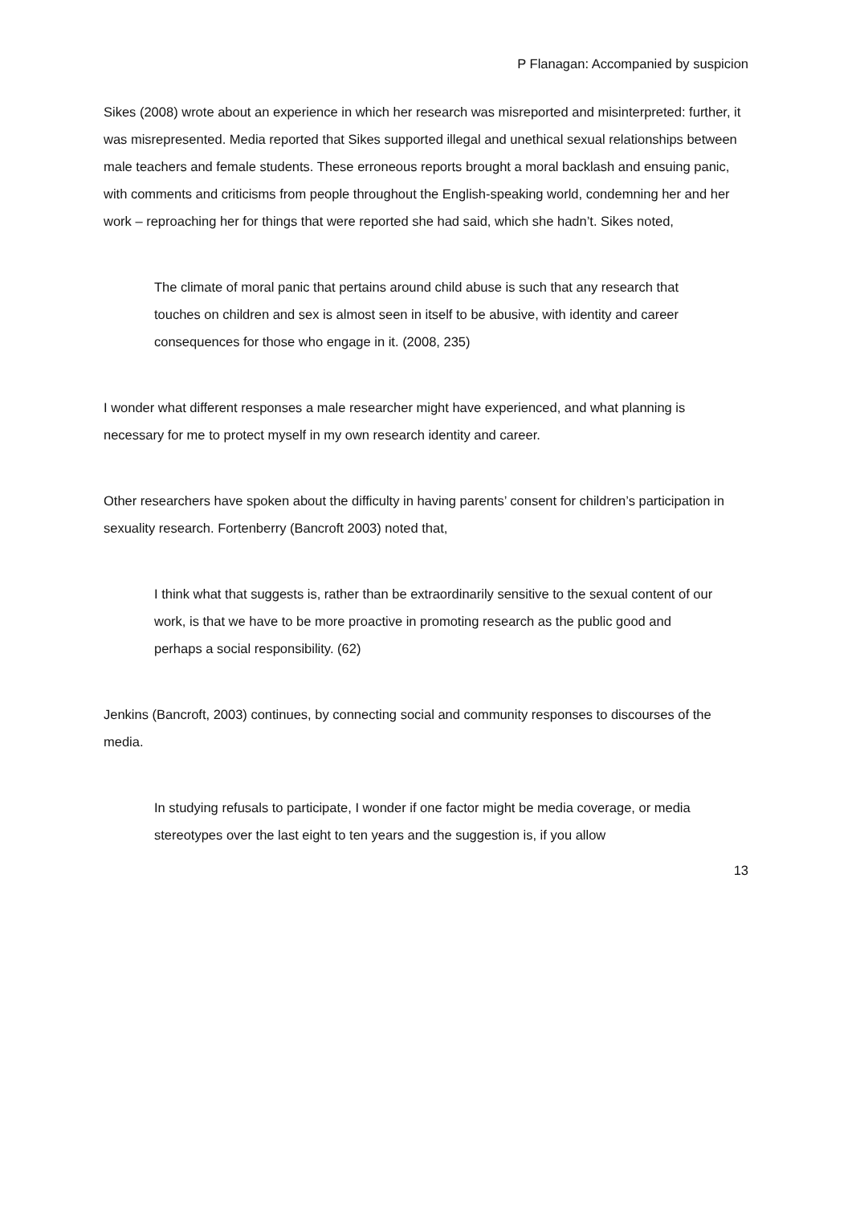P Flanagan: Accompanied by suspicion
Sikes (2008) wrote about an experience in which her research was misreported and misinterpreted: further, it was misrepresented. Media reported that Sikes supported illegal and unethical sexual relationships between male teachers and female students. These erroneous reports brought a moral backlash and ensuing panic, with comments and criticisms from people throughout the English-speaking world, condemning her and her work – reproaching her for things that were reported she had said, which she hadn’t. Sikes noted,
The climate of moral panic that pertains around child abuse is such that any research that touches on children and sex is almost seen in itself to be abusive, with identity and career consequences for those who engage in it. (2008, 235)
I wonder what different responses a male researcher might have experienced, and what planning is necessary for me to protect myself in my own research identity and career.
Other researchers have spoken about the difficulty in having parents’ consent for children’s participation in sexuality research. Fortenberry (Bancroft 2003) noted that,
I think what that suggests is, rather than be extraordinarily sensitive to the sexual content of our work, is that we have to be more proactive in promoting research as the public good and perhaps a social responsibility. (62)
Jenkins (Bancroft, 2003) continues, by connecting social and community responses to discourses of the media.
In studying refusals to participate, I wonder if one factor might be media coverage, or media stereotypes over the last eight to ten years and the suggestion is, if you allow
13